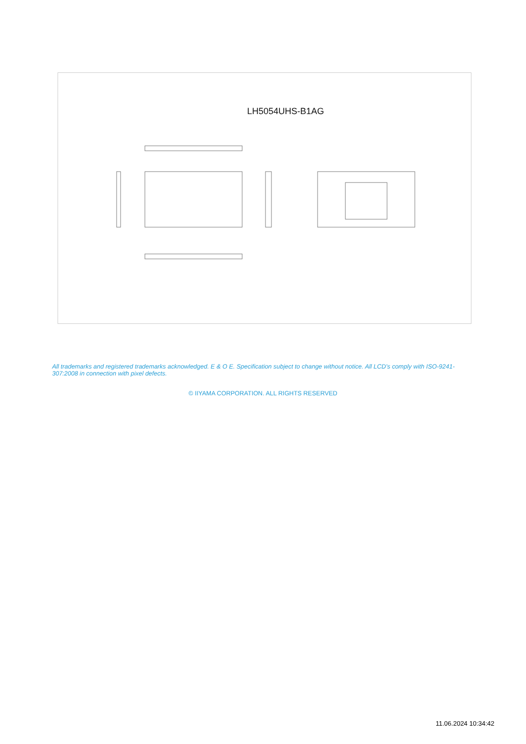LH5054UHS-B1AG
All trademarks and registered trademarks acknowledged. E & O E. Specification subject to change without notice. All LCD's comply with ISO-9241-307:2008 in connection with pixel defects.
© IIYAMA CORPORATION. ALL RIGHTS RESERVED
11.06.2024 10:34:42